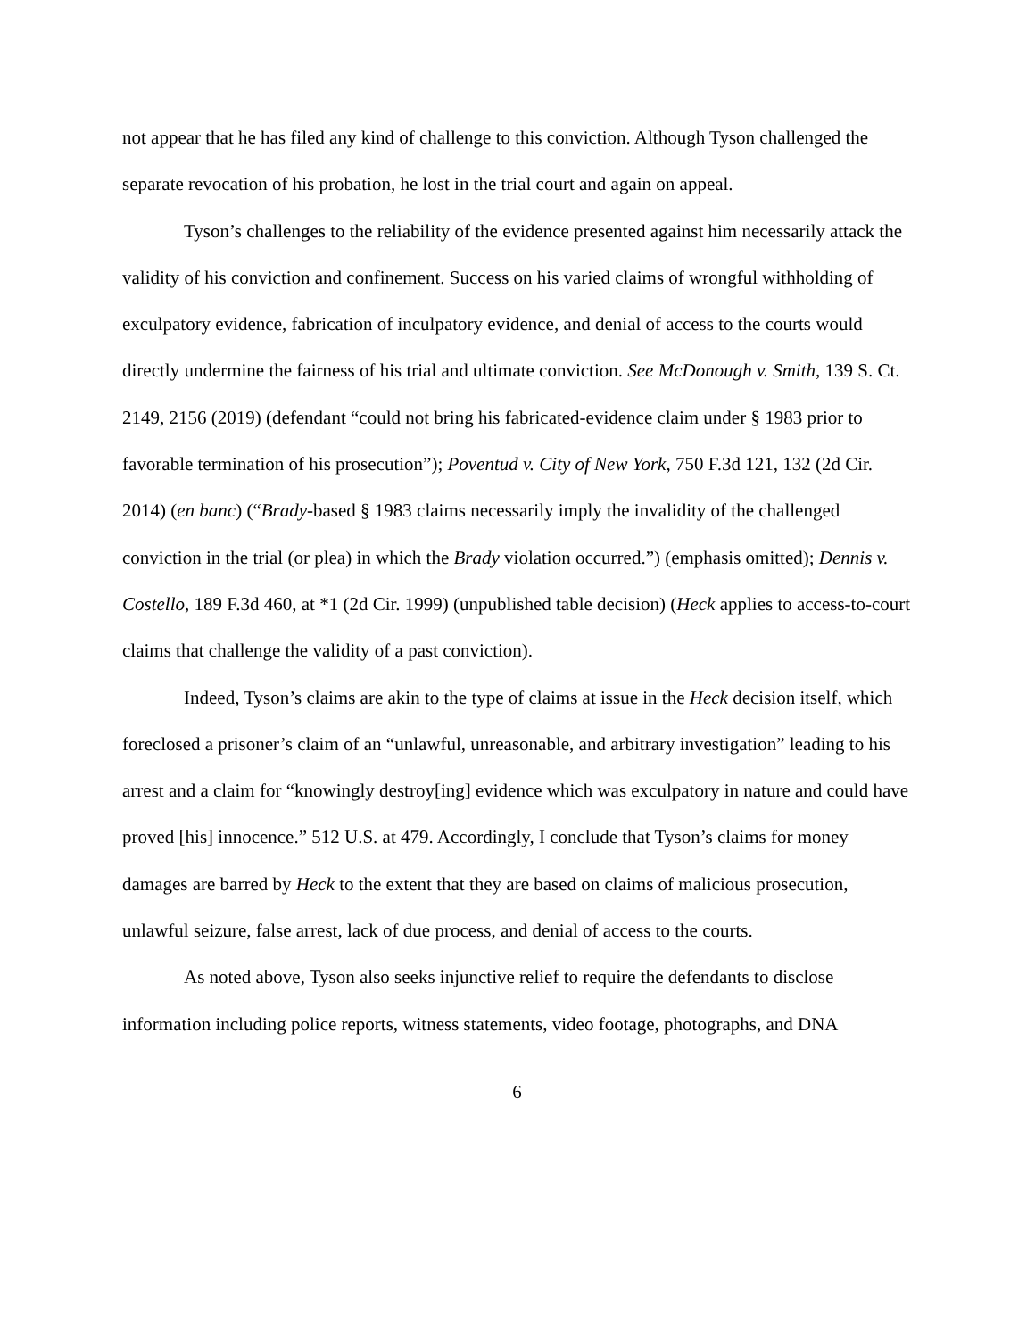not appear that he has filed any kind of challenge to this conviction. Although Tyson challenged the separate revocation of his probation, he lost in the trial court and again on appeal.
Tyson’s challenges to the reliability of the evidence presented against him necessarily attack the validity of his conviction and confinement. Success on his varied claims of wrongful withholding of exculpatory evidence, fabrication of inculpatory evidence, and denial of access to the courts would directly undermine the fairness of his trial and ultimate conviction. See McDonough v. Smith, 139 S. Ct. 2149, 2156 (2019) (defendant “could not bring his fabricated-evidence claim under § 1983 prior to favorable termination of his prosecution”); Poventud v. City of New York, 750 F.3d 121, 132 (2d Cir. 2014) (en banc) (“Brady-based § 1983 claims necessarily imply the invalidity of the challenged conviction in the trial (or plea) in which the Brady violation occurred.”) (emphasis omitted); Dennis v. Costello, 189 F.3d 460, at *1 (2d Cir. 1999) (unpublished table decision) (Heck applies to access-to-court claims that challenge the validity of a past conviction).
Indeed, Tyson’s claims are akin to the type of claims at issue in the Heck decision itself, which foreclosed a prisoner’s claim of an “unlawful, unreasonable, and arbitrary investigation” leading to his arrest and a claim for “knowingly destroy[ing] evidence which was exculpatory in nature and could have proved [his] innocence.” 512 U.S. at 479. Accordingly, I conclude that Tyson’s claims for money damages are barred by Heck to the extent that they are based on claims of malicious prosecution, unlawful seizure, false arrest, lack of due process, and denial of access to the courts.
As noted above, Tyson also seeks injunctive relief to require the defendants to disclose information including police reports, witness statements, video footage, photographs, and DNA
6